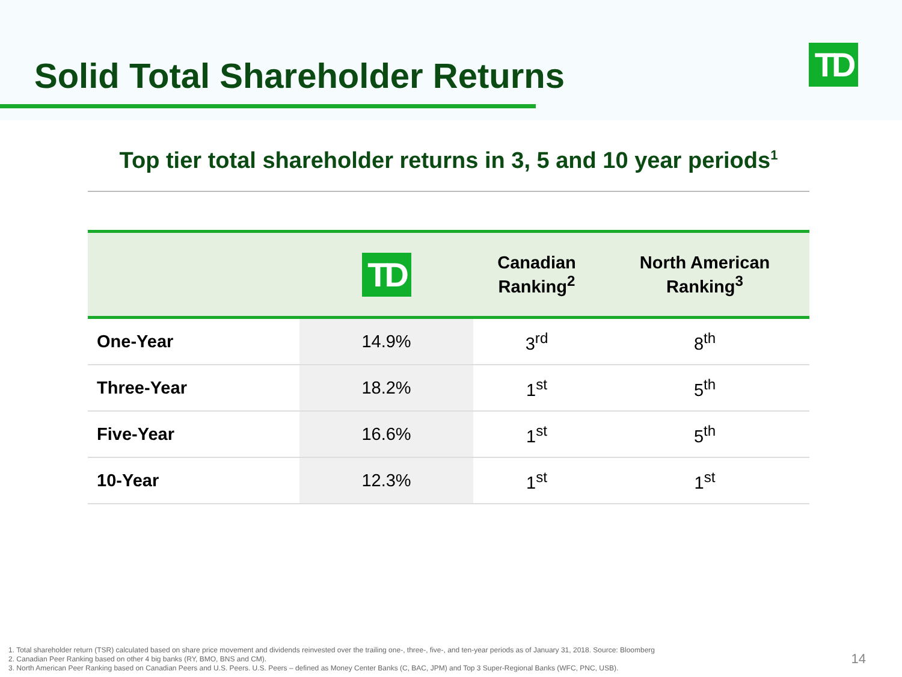Solid Total Shareholder Returns
TD
Top tier total shareholder returns in 3, 5 and 10 year periods<sup>1</sup>
| | TD | Canadian Ranking<sup>2</sup> | North American Ranking<sup>3</sup> |
| --- | --- | --- | --- |
| One-Year | 14.9% | 3<sup>rd</sup> | 8<sup>th</sup> |
| Three-Year | 18.2% | 1<sup>st</sup> | 5<sup>th</sup> |
| Five-Year | 16.6% | 1<sup>st</sup> | 5<sup>th</sup> |
| 10-Year | 12.3% | 1<sup>st</sup> | 1<sup>st</sup> |
1. Total shareholder return (TSR) calculated based on share price movement and dividends reinvested over the trailing one-, three-, five-, and ten-year periods as of January 31, 2018. Source: Bloomberg
2. Canadian Peer Ranking based on other 4 big banks (RY, BMO, BNS and CM).
3. North American Peer Ranking based on Canadian Peers and U.S. Peers. U.S. Peers – defined as Money Center Banks (C, BAC, JPM) and Top 3 Super-Regional Banks (WFC, PNC, USB).
14